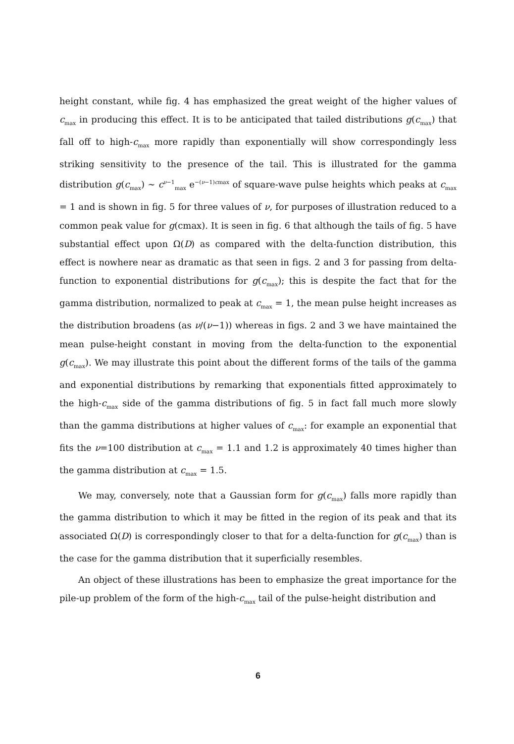height constant, while fig. 4 has emphasized the great weight of the higher values of c<sub>max</sub> in producing this effect. It is to be anticipated that tailed distributions g(c<sub>max</sub>) that fall off to high-c<sub>max</sub> more rapidly than exponentially will show correspondingly less striking sensitivity to the presence of the tail. This is illustrated for the gamma distribution g(c<sub>max</sub>) ∼ c<sup>ν−1</sup><sub>max</sub> e<sup>−(ν−1)cmax</sup> of square-wave pulse heights which peaks at c<sub>max</sub> = 1 and is shown in fig. 5 for three values of ν, for purposes of illustration reduced to a common peak value for g(cmax). It is seen in fig. 6 that although the tails of fig. 5 have substantial effect upon Ω(D) as compared with the delta-function distribution, this effect is nowhere near as dramatic as that seen in figs. 2 and 3 for passing from delta-function to exponential distributions for g(c<sub>max</sub>); this is despite the fact that for the gamma distribution, normalized to peak at c<sub>max</sub> = 1, the mean pulse height increases as the distribution broadens (as ν/(ν−1)) whereas in figs. 2 and 3 we have maintained the mean pulse-height constant in moving from the delta-function to the exponential g(c<sub>max</sub>). We may illustrate this point about the different forms of the tails of the gamma and exponential distributions by remarking that exponentials fitted approximately to the high-c<sub>max</sub> side of the gamma distributions of fig. 5 in fact fall much more slowly than the gamma distributions at higher values of c<sub>max</sub>: for example an exponential that fits the ν=100 distribution at c<sub>max</sub> = 1.1 and 1.2 is approximately 40 times higher than the gamma distribution at c<sub>max</sub> = 1.5.
We may, conversely, note that a Gaussian form for g(c<sub>max</sub>) falls more rapidly than the gamma distribution to which it may be fitted in the region of its peak and that its associated Ω(D) is correspondingly closer to that for a delta-function for g(c<sub>max</sub>) than is the case for the gamma distribution that it superficially resembles.
An object of these illustrations has been to emphasize the great importance for the pile-up problem of the form of the high-c<sub>max</sub> tail of the pulse-height distribution and
6